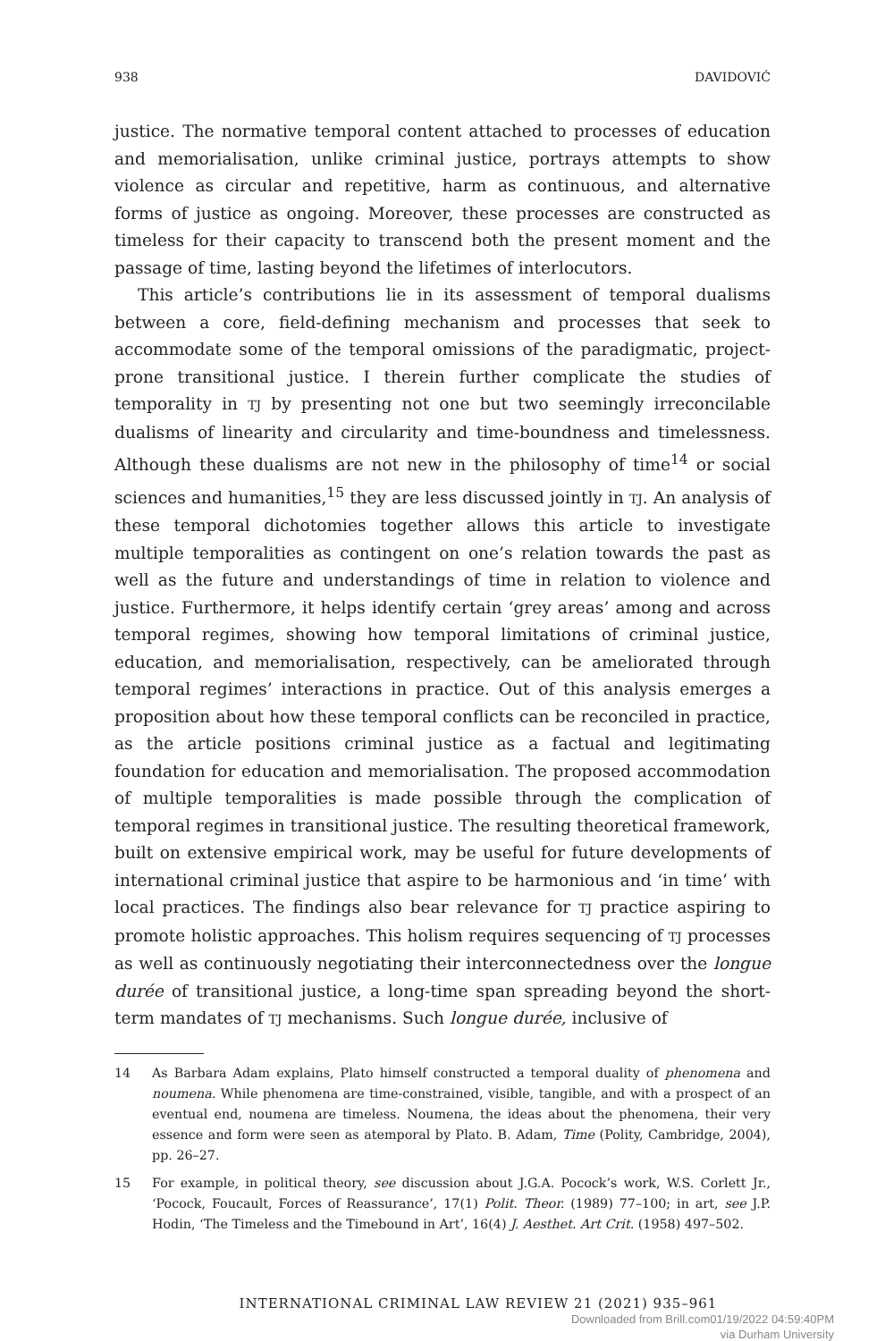938 DAVIDOVIĆ
justice. The normative temporal content attached to processes of education and memorialisation, unlike criminal justice, portrays attempts to show violence as circular and repetitive, harm as continuous, and alternative forms of justice as ongoing. Moreover, these processes are constructed as timeless for their capacity to transcend both the present moment and the passage of time, lasting beyond the lifetimes of interlocutors.
This article’s contributions lie in its assessment of temporal dualisms between a core, field-defining mechanism and processes that seek to accommodate some of the temporal omissions of the paradigmatic, project-prone transitional justice. I therein further complicate the studies of temporality in TJ by presenting not one but two seemingly irreconcilable dualisms of linearity and circularity and time-boundness and timelessness. Although these dualisms are not new in the philosophy of time<sup>14</sup> or social sciences and humanities,<sup>15</sup> they are less discussed jointly in TJ. An analysis of these temporal dichotomies together allows this article to investigate multiple temporalities as contingent on one’s relation towards the past as well as the future and understandings of time in relation to violence and justice. Furthermore, it helps identify certain ‘grey areas’ among and across temporal regimes, showing how temporal limitations of criminal justice, education, and memorialisation, respectively, can be ameliorated through temporal regimes’ interactions in practice. Out of this analysis emerges a proposition about how these temporal conflicts can be reconciled in practice, as the article positions criminal justice as a factual and legitimating foundation for education and memorialisation. The proposed accommodation of multiple temporalities is made possible through the complication of temporal regimes in transitional justice. The resulting theoretical framework, built on extensive empirical work, may be useful for future developments of international criminal justice that aspire to be harmonious and ‘in time’ with local practices. The findings also bear relevance for TJ practice aspiring to promote holistic approaches. This holism requires sequencing of TJ processes as well as continuously negotiating their interconnectedness over the longue durée of transitional justice, a long-time span spreading beyond the short-term mandates of TJ mechanisms. Such longue durée, inclusive of
14 As Barbara Adam explains, Plato himself constructed a temporal duality of phenomena and noumena. While phenomena are time-constrained, visible, tangible, and with a prospect of an eventual end, noumena are timeless. Noumena, the ideas about the phenomena, their very essence and form were seen as atemporal by Plato. B. Adam, Time (Polity, Cambridge, 2004), pp. 26–27.
15 For example, in political theory, see discussion about J.G.A. Pocock’s work, W.S. Corlett Jr., ‘Pocock, Foucault, Forces of Reassurance’, 17(1) Polit. Theor. (1989) 77–100; in art, see J.P. Hodin, ‘The Timeless and the Timebound in Art’, 16(4) J. Aesthet. Art Crit. (1958) 497–502.
INTERNATIONAL CRIMINAL LAW REVIEW 21 (2021) 935–961
Downloaded from Brill.com01/19/2022 04:59:40PM
via Durham University